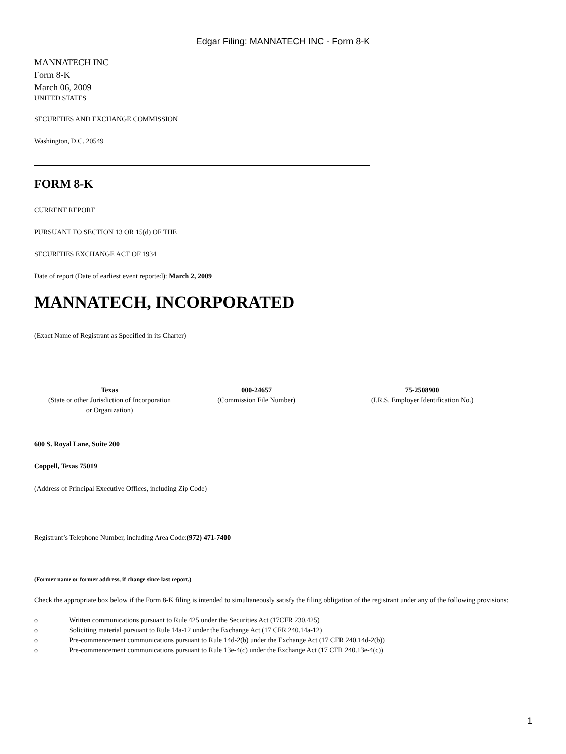Edgar Filing: MANNATECH INC - Form 8-K
MANNATECH INC
Form 8-K
March 06, 2009
UNITED STATES
SECURITIES AND EXCHANGE COMMISSION
Washington, D.C. 20549
FORM 8-K
CURRENT REPORT
PURSUANT TO SECTION 13 OR 15(d) OF THE
SECURITIES EXCHANGE ACT OF 1934
Date of report (Date of earliest event reported): March 2, 2009
MANNATECH, INCORPORATED
(Exact Name of Registrant as Specified in its Charter)
| Texas (State or other Jurisdiction of Incorporation or Organization) | 000-24657 (Commission File Number) | 75-2508900 (I.R.S. Employer Identification No.) |
600 S. Royal Lane, Suite 200
Coppell, Texas 75019
(Address of Principal Executive Offices, including Zip Code)
Registrant’s Telephone Number, including Area Code:(972) 471-7400
(Former name or former address, if change since last report.)
Check the appropriate box below if the Form 8-K filing is intended to simultaneously satisfy the filing obligation of the registrant under any of the following provisions:
| o | Written communications pursuant to Rule 425 under the Securities Act (17CFR 230.425) |
| o | Soliciting material pursuant to Rule 14a-12 under the Exchange Act (17 CFR 240.14a-12) |
| o | Pre-commencement communications pursuant to Rule 14d-2(b) under the Exchange Act (17 CFR 240.14d-2(b)) |
| o | Pre-commencement communications pursuant to Rule 13e-4(c) under the Exchange Act (17 CFR 240.13e-4(c)) |
1